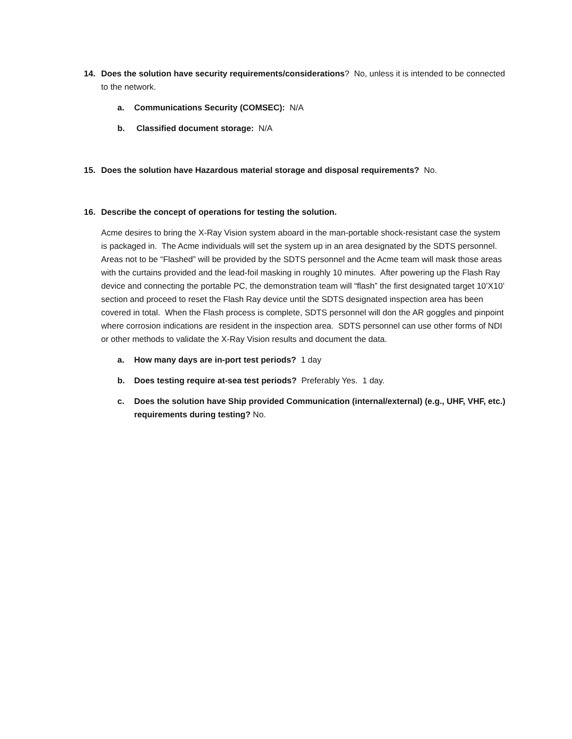14. Does the solution have security requirements/considerations? No, unless it is intended to be connected to the network.
a. Communications Security (COMSEC): N/A
b. Classified document storage: N/A
15. Does the solution have Hazardous material storage and disposal requirements? No.
16. Describe the concept of operations for testing the solution.
Acme desires to bring the X-Ray Vision system aboard in the man-portable shock-resistant case the system is packaged in. The Acme individuals will set the system up in an area designated by the SDTS personnel. Areas not to be “Flashed” will be provided by the SDTS personnel and the Acme team will mask those areas with the curtains provided and the lead-foil masking in roughly 10 minutes. After powering up the Flash Ray device and connecting the portable PC, the demonstration team will “flash” the first designated target 10’X10’ section and proceed to reset the Flash Ray device until the SDTS designated inspection area has been covered in total. When the Flash process is complete, SDTS personnel will don the AR goggles and pinpoint where corrosion indications are resident in the inspection area. SDTS personnel can use other forms of NDI or other methods to validate the X-Ray Vision results and document the data.
a. How many days are in-port test periods? 1 day
b. Does testing require at-sea test periods? Preferably Yes. 1 day.
c. Does the solution have Ship provided Communication (internal/external) (e.g., UHF, VHF, etc.) requirements during testing? No.